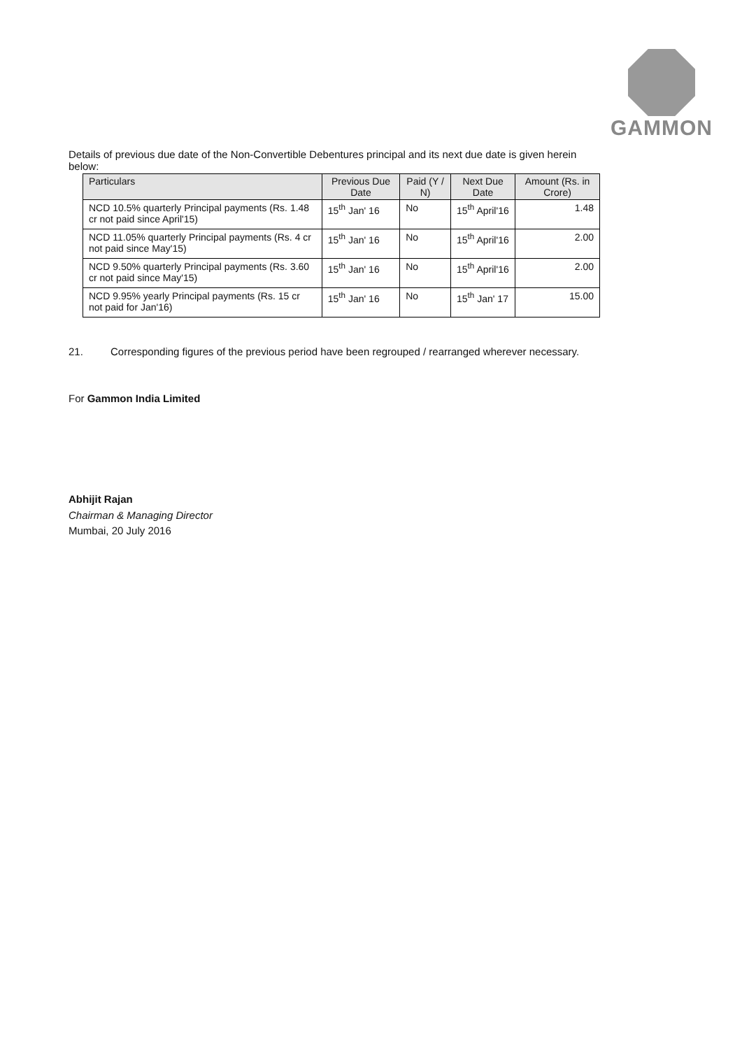GAMMON
Details of previous due date of the Non-Convertible Debentures principal and its next due date is given herein below:
| Particulars | Previous Due Date | Paid (Y / N) | Next Due Date | Amount (Rs. in Crore) |
| --- | --- | --- | --- | --- |
| NCD 10.5% quarterly Principal payments (Rs. 1.48 cr not paid since April'15) | 15<sup>th</sup> Jan' 16 | No | 15<sup>th</sup> April'16 | 1.48 |
| NCD 11.05% quarterly Principal payments (Rs. 4 cr not paid since May'15) | 15<sup>th</sup> Jan' 16 | No | 15<sup>th</sup> April'16 | 2.00 |
| NCD 9.50% quarterly Principal payments (Rs. 3.60 cr not paid since May'15) | 15<sup>th</sup> Jan' 16 | No | 15<sup>th</sup> April'16 | 2.00 |
| NCD 9.95% yearly Principal payments (Rs. 15 cr not paid for Jan'16) | 15<sup>th</sup> Jan' 16 | No | 15<sup>th</sup> Jan' 17 | 15.00 |
21. Corresponding figures of the previous period have been regrouped / rearranged wherever necessary.
For Gammon India Limited
Abhijit Rajan
Chairman & Managing Director
Mumbai, 20 July 2016